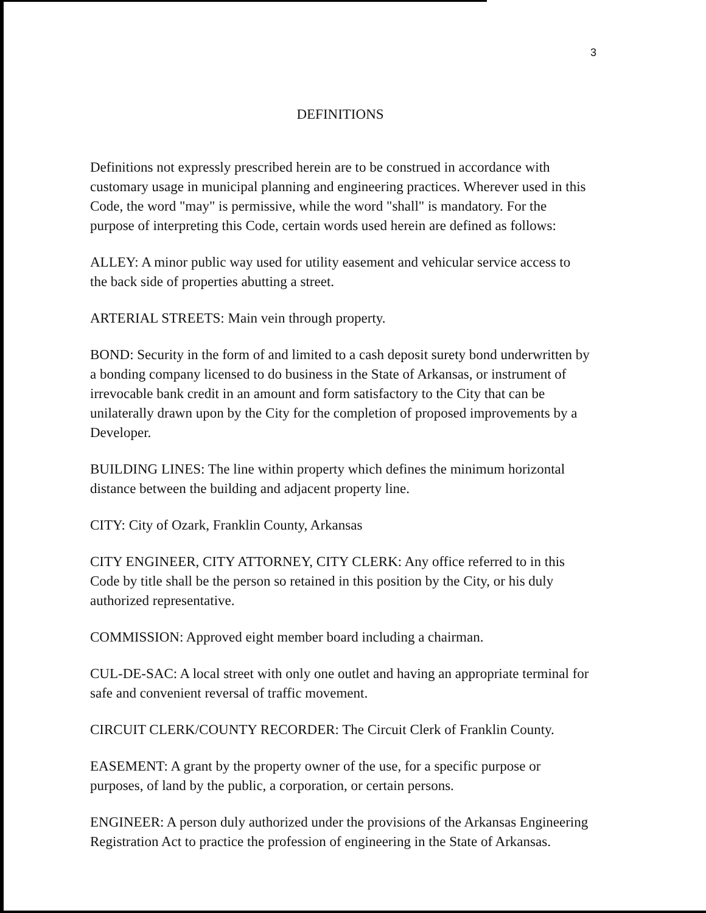3
DEFINITIONS
Definitions not expressly prescribed herein are to be construed in accordance with customary usage in municipal planning and engineering practices. Wherever used in this Code, the word "may" is permissive, while the word "shall" is mandatory. For the purpose of interpreting this Code, certain words used herein are defined as follows:
ALLEY: A minor public way used for utility easement and vehicular service access to the back side of properties abutting a street.
ARTERIAL STREETS: Main vein through property.
BOND: Security in the form of and limited to a cash deposit surety bond underwritten by a bonding company licensed to do business in the State of Arkansas, or instrument of irrevocable bank credit in an amount and form satisfactory to the City that can be unilaterally drawn upon by the City for the completion of proposed improvements by a Developer.
BUILDING LINES: The line within property which defines the minimum horizontal distance between the building and adjacent property line.
CITY: City of Ozark, Franklin County, Arkansas
CITY ENGINEER, CITY ATTORNEY, CITY CLERK: Any office referred to in this Code by title shall be the person so retained in this position by the City, or his duly authorized representative.
COMMISSION: Approved eight member board including a chairman.
CUL-DE-SAC: A local street with only one outlet and having an appropriate terminal for safe and convenient reversal of traffic movement.
CIRCUIT CLERK/COUNTY RECORDER: The Circuit Clerk of Franklin County.
EASEMENT: A grant by the property owner of the use, for a specific purpose or purposes, of land by the public, a corporation, or certain persons.
ENGINEER: A person duly authorized under the provisions of the Arkansas Engineering Registration Act to practice the profession of engineering in the State of Arkansas.